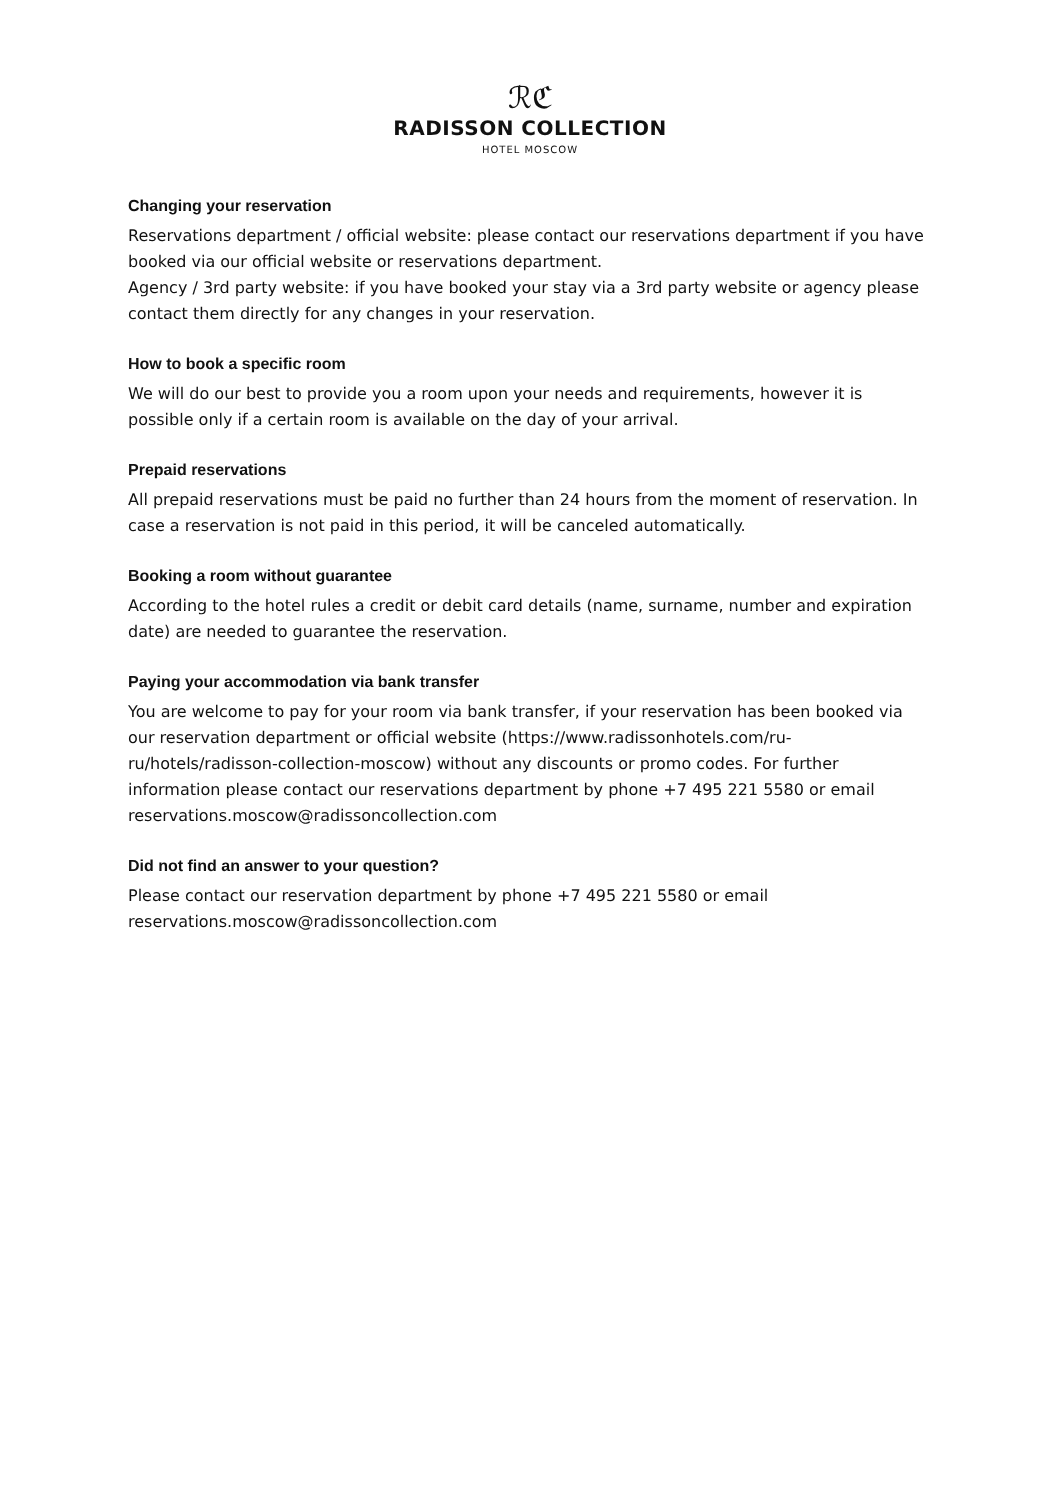ℛℭ
RADISSON COLLECTION
HOTEL MOSCOW
Changing your reservation
Reservations department / official website: please contact our reservations department if you have booked via our official website or reservations department.
Agency / 3rd party website: if you have booked your stay via a 3rd party website or agency please contact them directly for any changes in your reservation.
How to book a specific room
We will do our best to provide you a room upon your needs and requirements, however it is possible only if a certain room is available on the day of your arrival.
Prepaid reservations
All prepaid reservations must be paid no further than 24 hours from the moment of reservation. In case a reservation is not paid in this period, it will be canceled automatically.
Booking a room without guarantee
According to the hotel rules a credit or debit card details (name, surname, number and expiration date) are needed to guarantee the reservation.
Paying your accommodation via bank transfer
You are welcome to pay for your room via bank transfer, if your reservation has been booked via our reservation department or official website (https://www.radissonhotels.com/ru-ru/hotels/radisson-collection-moscow) without any discounts or promo codes. For further information please contact our reservations department by phone +7 495 221 5580 or email reservations.moscow@radissoncollection.com
Did not find an answer to your question?
Please contact our reservation department by phone +7 495 221 5580 or email reservations.moscow@radissoncollection.com